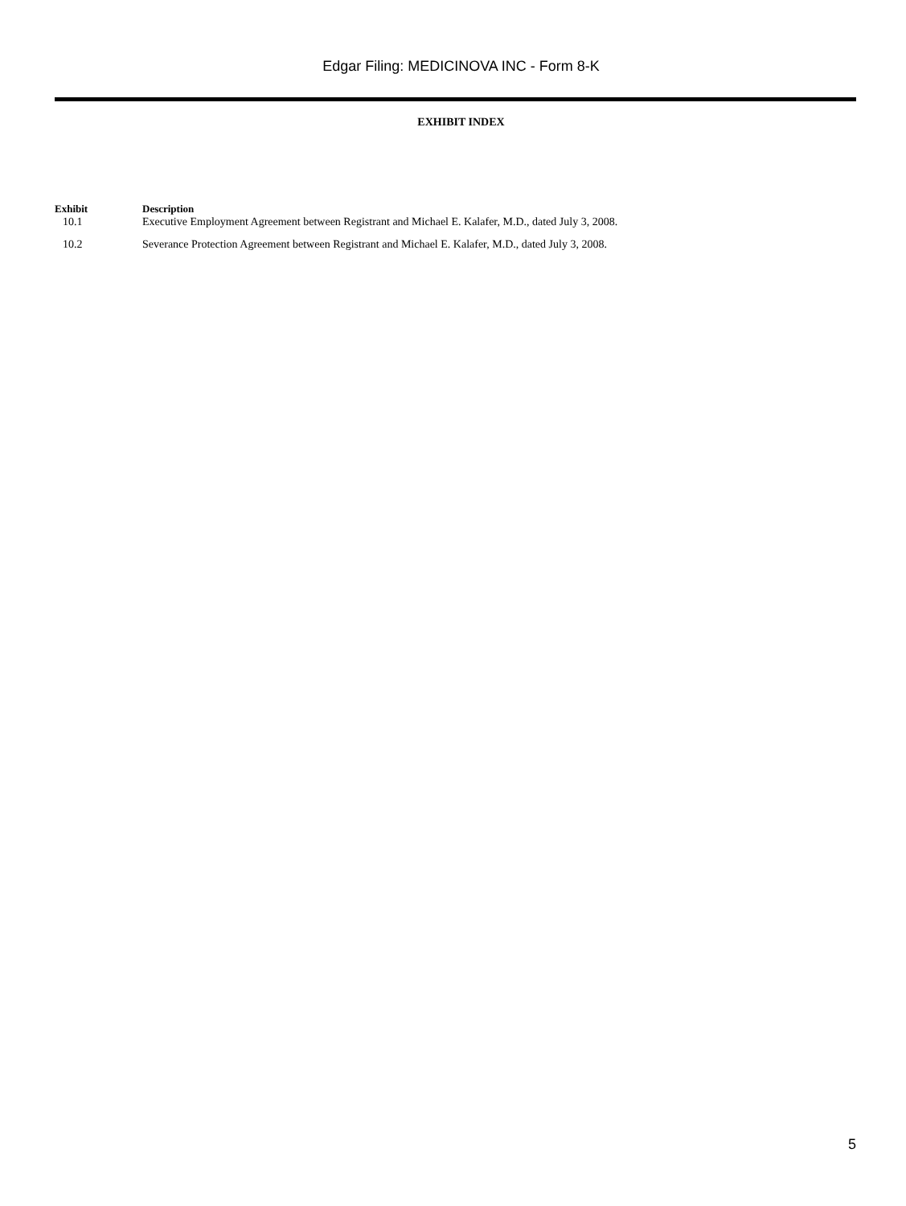Edgar Filing: MEDICINOVA INC - Form 8-K
EXHIBIT INDEX
| Exhibit | Description |
| --- | --- |
| 10.1 | Executive Employment Agreement between Registrant and Michael E. Kalafer, M.D., dated July 3, 2008. |
| 10.2 | Severance Protection Agreement between Registrant and Michael E. Kalafer, M.D., dated July 3, 2008. |
5